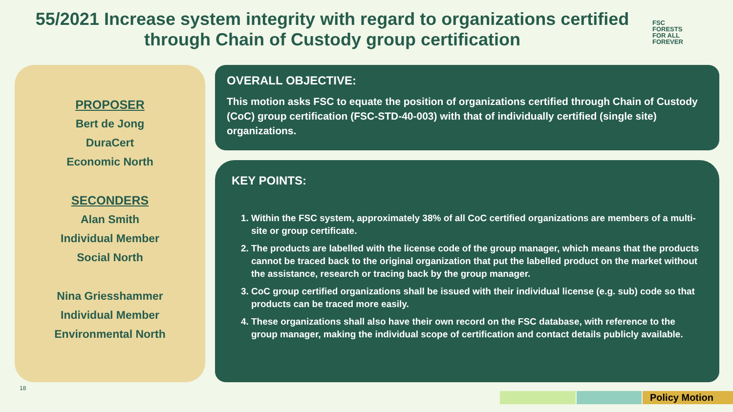55/2021 Increase system integrity with regard to organizations certified through Chain of Custody group certification
FSC
FORESTS
FOR ALL
FOREVER
PROPOSER
Bert de Jong
DuraCert
Economic North
SECONDERS
Alan Smith
Individual Member
Social North
Nina Griesshammer
Individual Member
Environmental North
OVERALL OBJECTIVE:
This motion asks FSC to equate the position of organizations certified through Chain of Custody (CoC) group certification (FSC-STD-40-003) with that of individually certified (single site) organizations.
KEY POINTS:
1. Within the FSC system, approximately 38% of all CoC certified organizations are members of a multi-site or group certificate.
2. The products are labelled with the license code of the group manager, which means that the products cannot be traced back to the original organization that put the labelled product on the market without the assistance, research or tracing back by the group manager.
3. CoC group certified organizations shall be issued with their individual license (e.g. sub) code so that products can be traced more easily.
4. These organizations shall also have their own record on the FSC database, with reference to the group manager, making the individual scope of certification and contact details publicly available.
18
Policy Motion